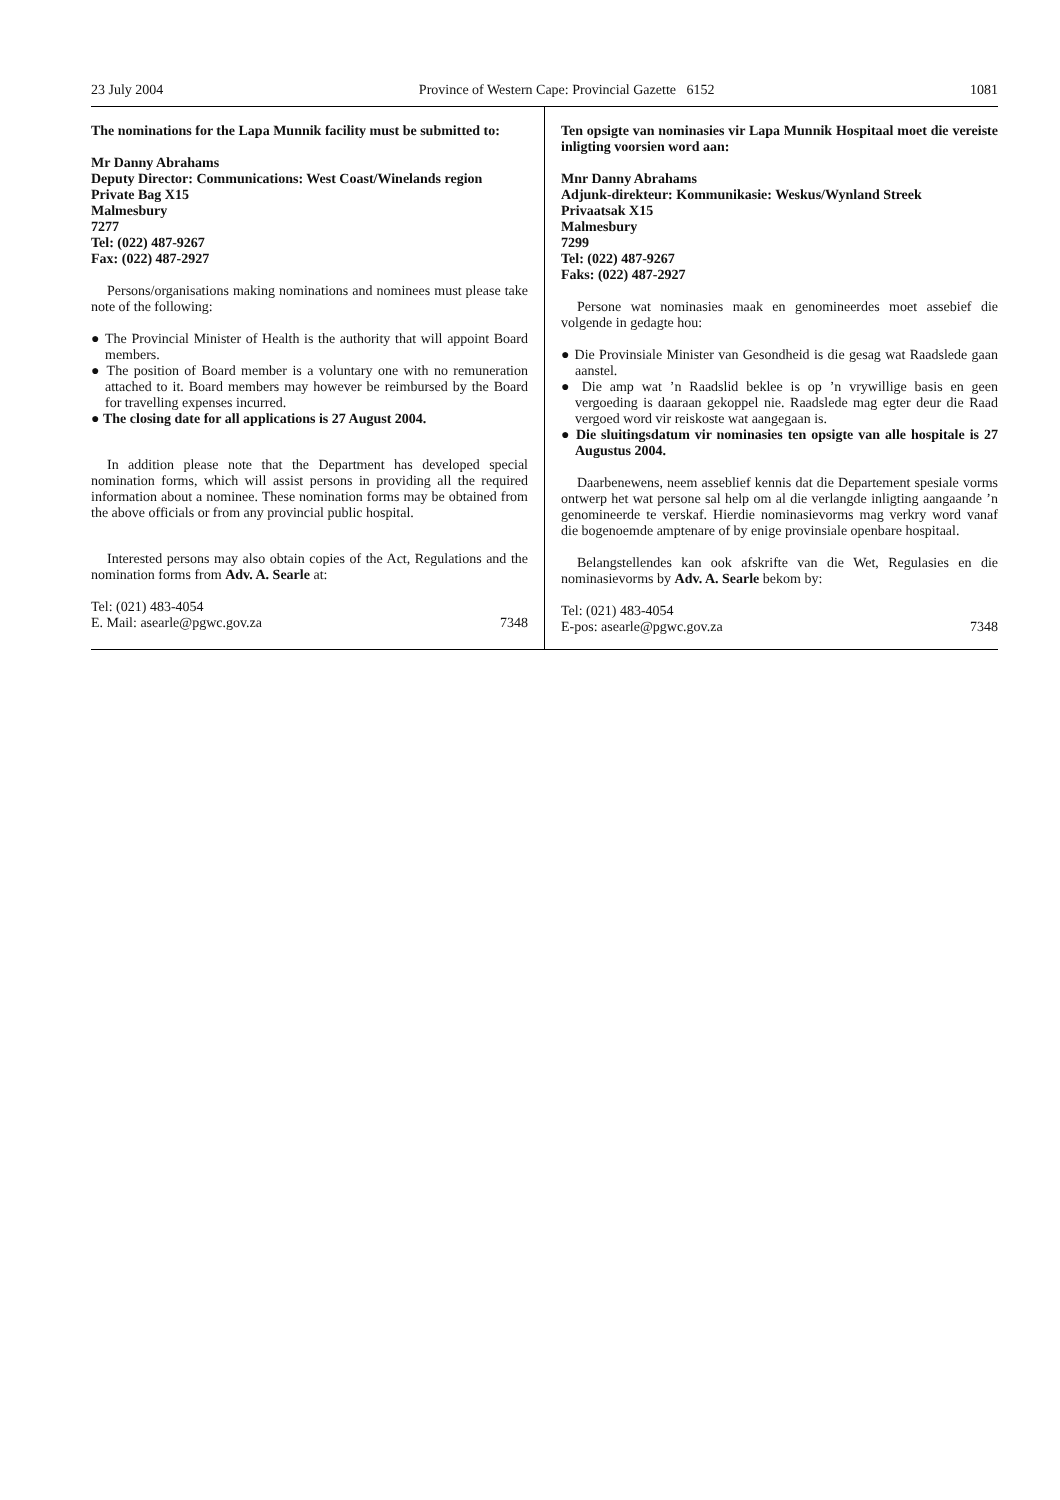23 July 2004 Province of Western Cape: Provincial Gazette 6152 1081
The nominations for the Lapa Munnik facility must be submitted to:
Mr Danny Abrahams
Deputy Director: Communications: West Coast/Winelands region
Private Bag X15
Malmesbury
7277
Tel: (022) 487-9267
Fax: (022) 487-2927
Persons/organisations making nominations and nominees must please take note of the following:
● The Provincial Minister of Health is the authority that will appoint Board members.
● The position of Board member is a voluntary one with no remuneration attached to it. Board members may however be reimbursed by the Board for travelling expenses incurred.
● The closing date for all applications is 27 August 2004.
In addition please note that the Department has developed special nomination forms, which will assist persons in providing all the required information about a nominee. These nomination forms may be obtained from the above officials or from any provincial public hospital.
Interested persons may also obtain copies of the Act, Regulations and the nomination forms from Adv. A. Searle at:
Tel: (021) 483-4054
E. Mail: asearle@pgwc.gov.za 7348
Ten opsigte van nominasies vir Lapa Munnik Hospitaal moet die vereiste inligting voorsien word aan:
Mnr Danny Abrahams
Adjunk-direkteur: Kommunikasie: Weskus/Wynland Streek
Privaatsak X15
Malmesbury
7299
Tel: (022) 487-9267
Faks: (022) 487-2927
Persone wat nominasies maak en genomineerdes moet assebief die volgende in gedagte hou:
● Die Provinsiale Minister van Gesondheid is die gesag wat Raadslede gaan aanstel.
● Die amp wat ’n Raadslid beklee is op ’n vrywillige basis en geen vergoeding is daaraan gekoppel nie. Raadslede mag egter deur die Raad vergoed word vir reiskoste wat aangegaan is.
● Die sluitingsdatum vir nominasies ten opsigte van alle hospitale is 27 Augustus 2004.
Daarbenewens, neem asseblief kennis dat die Departement spesiale vorms ontwerp het wat persone sal help om al die verlangde inligting aangaande ’n genomineerde te verskaf. Hierdie nominasievorms mag verkry word vanaf die bogenoemde amptenare of by enige provinsiale openbare hospitaal.
Belangstellendes kan ook afskrifte van die Wet, Regulasies en die nominasievorms by Adv. A. Searle bekom by:
Tel: (021) 483-4054
E-pos: asearle@pgwc.gov.za 7348